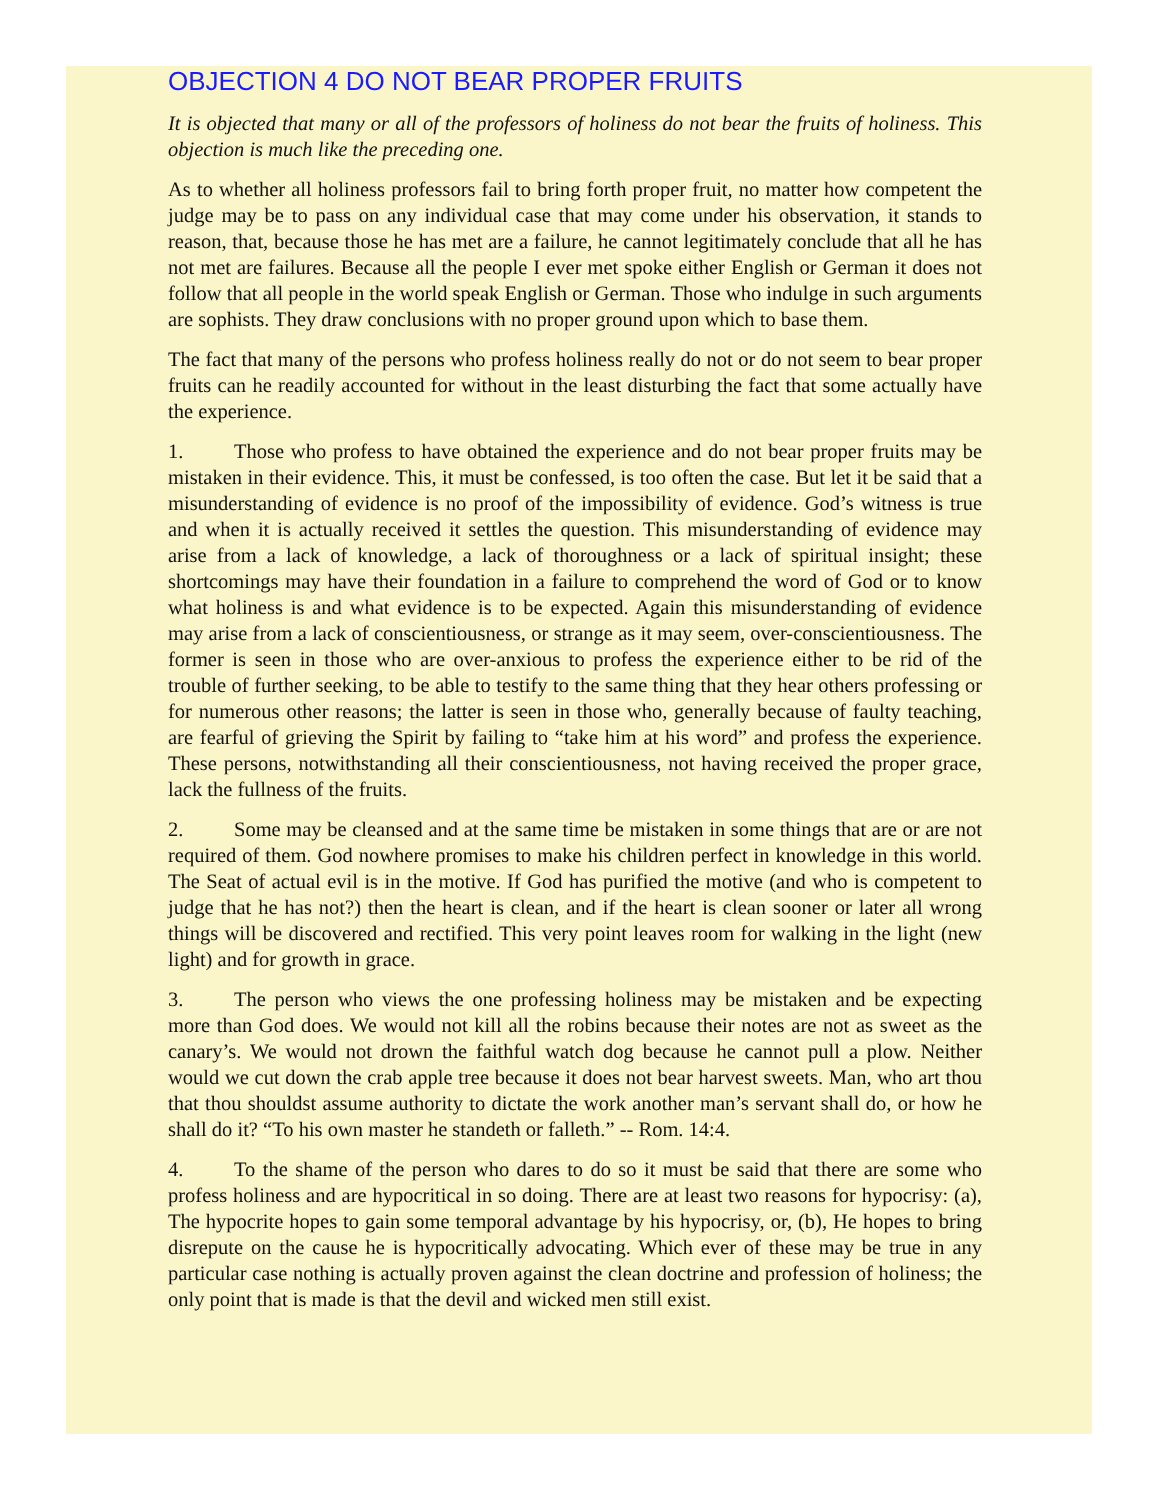OBJECTION 4 DO NOT BEAR PROPER FRUITS
It is objected that many or all of the professors of holiness do not bear the fruits of holiness. This objection is much like the preceding one.
As to whether all holiness professors fail to bring forth proper fruit, no matter how competent the judge may be to pass on any individual case that may come under his observation, it stands to reason, that, because those he has met are a failure, he cannot legitimately conclude that all he has not met are failures. Because all the people I ever met spoke either English or German it does not follow that all people in the world speak English or German. Those who indulge in such arguments are sophists. They draw conclusions with no proper ground upon which to base them.
The fact that many of the persons who profess holiness really do not or do not seem to bear proper fruits can he readily accounted for without in the least disturbing the fact that some actually have the experience.
1. Those who profess to have obtained the experience and do not bear proper fruits may be mistaken in their evidence. This, it must be confessed, is too often the case. But let it be said that a misunderstanding of evidence is no proof of the impossibility of evidence. God’s witness is true and when it is actually received it settles the question. This misunderstanding of evidence may arise from a lack of knowledge, a lack of thoroughness or a lack of spiritual insight; these shortcomings may have their foundation in a failure to comprehend the word of God or to know what holiness is and what evidence is to be expected. Again this misunderstanding of evidence may arise from a lack of conscientiousness, or strange as it may seem, over-conscientiousness. The former is seen in those who are over-anxious to profess the experience either to be rid of the trouble of further seeking, to be able to testify to the same thing that they hear others professing or for numerous other reasons; the latter is seen in those who, generally because of faulty teaching, are fearful of grieving the Spirit by failing to “take him at his word” and profess the experience. These persons, notwithstanding all their conscientiousness, not having received the proper grace, lack the fullness of the fruits.
2. Some may be cleansed and at the same time be mistaken in some things that are or are not required of them. God nowhere promises to make his children perfect in knowledge in this world. The Seat of actual evil is in the motive. If God has purified the motive (and who is competent to judge that he has not?) then the heart is clean, and if the heart is clean sooner or later all wrong things will be discovered and rectified. This very point leaves room for walking in the light (new light) and for growth in grace.
3. The person who views the one professing holiness may be mistaken and be expecting more than God does. We would not kill all the robins because their notes are not as sweet as the canary’s. We would not drown the faithful watch dog because he cannot pull a plow. Neither would we cut down the crab apple tree because it does not bear harvest sweets. Man, who art thou that thou shouldst assume authority to dictate the work another man’s servant shall do, or how he shall do it? “To his own master he standeth or falleth.” -- Rom. 14:4.
4. To the shame of the person who dares to do so it must be said that there are some who profess holiness and are hypocritical in so doing. There are at least two reasons for hypocrisy: (a), The hypocrite hopes to gain some temporal advantage by his hypocrisy, or, (b), He hopes to bring disrepute on the cause he is hypocritically advocating. Which ever of these may be true in any particular case nothing is actually proven against the clean doctrine and profession of holiness; the only point that is made is that the devil and wicked men still exist.